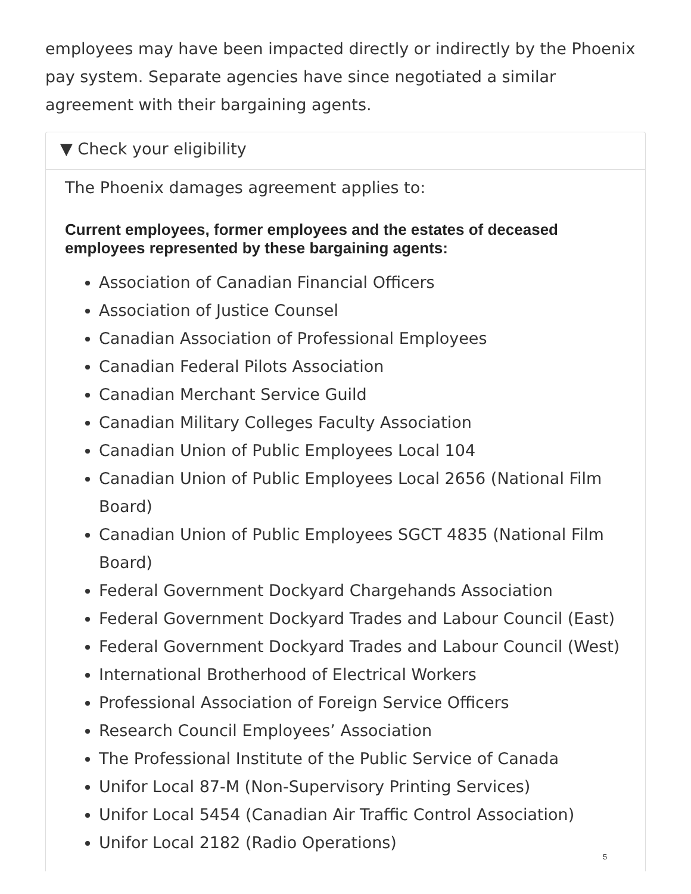employees may have been impacted directly or indirectly by the Phoenix pay system. Separate agencies have since negotiated a similar agreement with their bargaining agents.
▼ Check your eligibility
The Phoenix damages agreement applies to:
Current employees, former employees and the estates of deceased employees represented by these bargaining agents:
Association of Canadian Financial Officers
Association of Justice Counsel
Canadian Association of Professional Employees
Canadian Federal Pilots Association
Canadian Merchant Service Guild
Canadian Military Colleges Faculty Association
Canadian Union of Public Employees Local 104
Canadian Union of Public Employees Local 2656 (National Film Board)
Canadian Union of Public Employees SGCT 4835 (National Film Board)
Federal Government Dockyard Chargehands Association
Federal Government Dockyard Trades and Labour Council (East)
Federal Government Dockyard Trades and Labour Council (West)
International Brotherhood of Electrical Workers
Professional Association of Foreign Service Officers
Research Council Employees’ Association
The Professional Institute of the Public Service of Canada
Unifor Local 87-M (Non-Supervisory Printing Services)
Unifor Local 5454 (Canadian Air Traffic Control Association)
Unifor Local 2182 (Radio Operations)
5